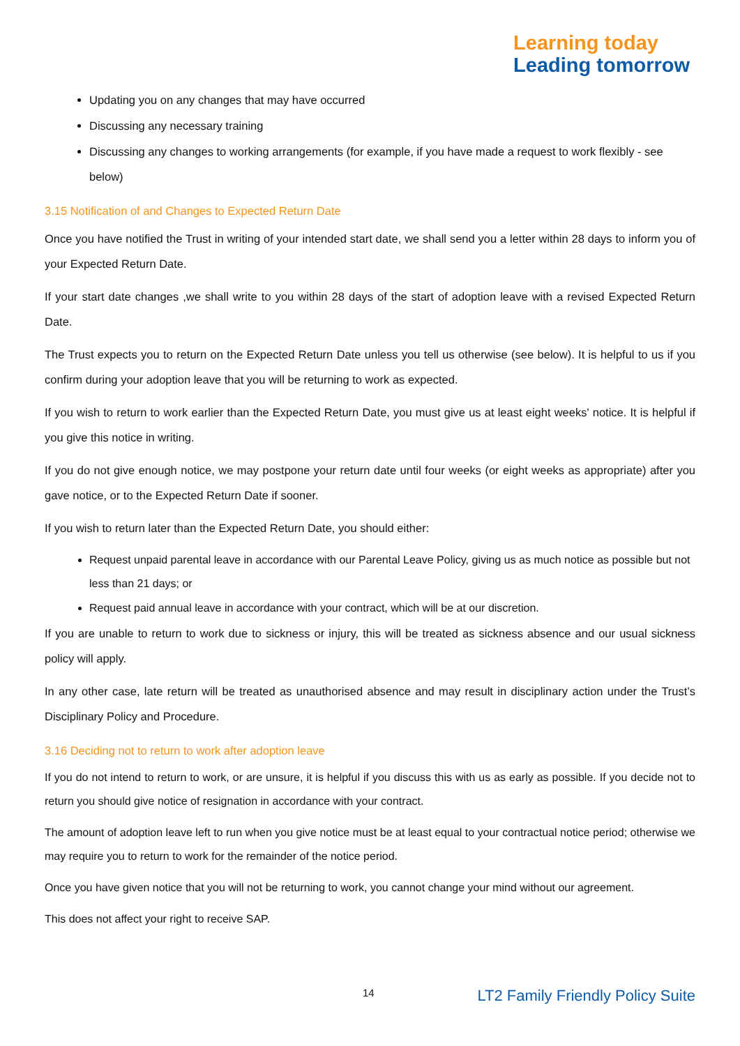Learning today
Leading tomorrow
Updating you on any changes that may have occurred
Discussing any necessary training
Discussing any changes to working arrangements (for example, if you have made a request to work flexibly - see below)
3.15 Notification of and Changes to Expected Return Date
Once you have notified the Trust in writing of your intended start date, we shall send you a letter within 28 days to inform you of your Expected Return Date.
If your start date changes ,we shall write to you within 28 days of the start of adoption leave with a revised Expected Return Date.
The Trust expects you to return on the Expected Return Date unless you tell us otherwise (see below). It is helpful to us if you confirm during your adoption leave that you will be returning to work as expected.
If you wish to return to work earlier than the Expected Return Date, you must give us at least eight weeks' notice. It is helpful if you give this notice in writing.
If you do not give enough notice, we may postpone your return date until four weeks (or eight weeks as appropriate) after you gave notice, or to the Expected Return Date if sooner.
If you wish to return later than the Expected Return Date, you should either:
Request unpaid parental leave in accordance with our Parental Leave Policy, giving us as much notice as possible but not less than 21 days; or
Request paid annual leave in accordance with your contract, which will be at our discretion.
If you are unable to return to work due to sickness or injury, this will be treated as sickness absence and our usual sickness policy will apply.
In any other case, late return will be treated as unauthorised absence and may result in disciplinary action under the Trust’s Disciplinary Policy and Procedure.
3.16 Deciding not to return to work after adoption leave
If you do not intend to return to work, or are unsure, it is helpful if you discuss this with us as early as possible. If you decide not to return you should give notice of resignation in accordance with your contract.
The amount of adoption leave left to run when you give notice must be at least equal to your contractual notice period; otherwise we may require you to return to work for the remainder of the notice period.
Once you have given notice that you will not be returning to work, you cannot change your mind without our agreement.
This does not affect your right to receive SAP.
14 LT2 Family Friendly Policy Suite